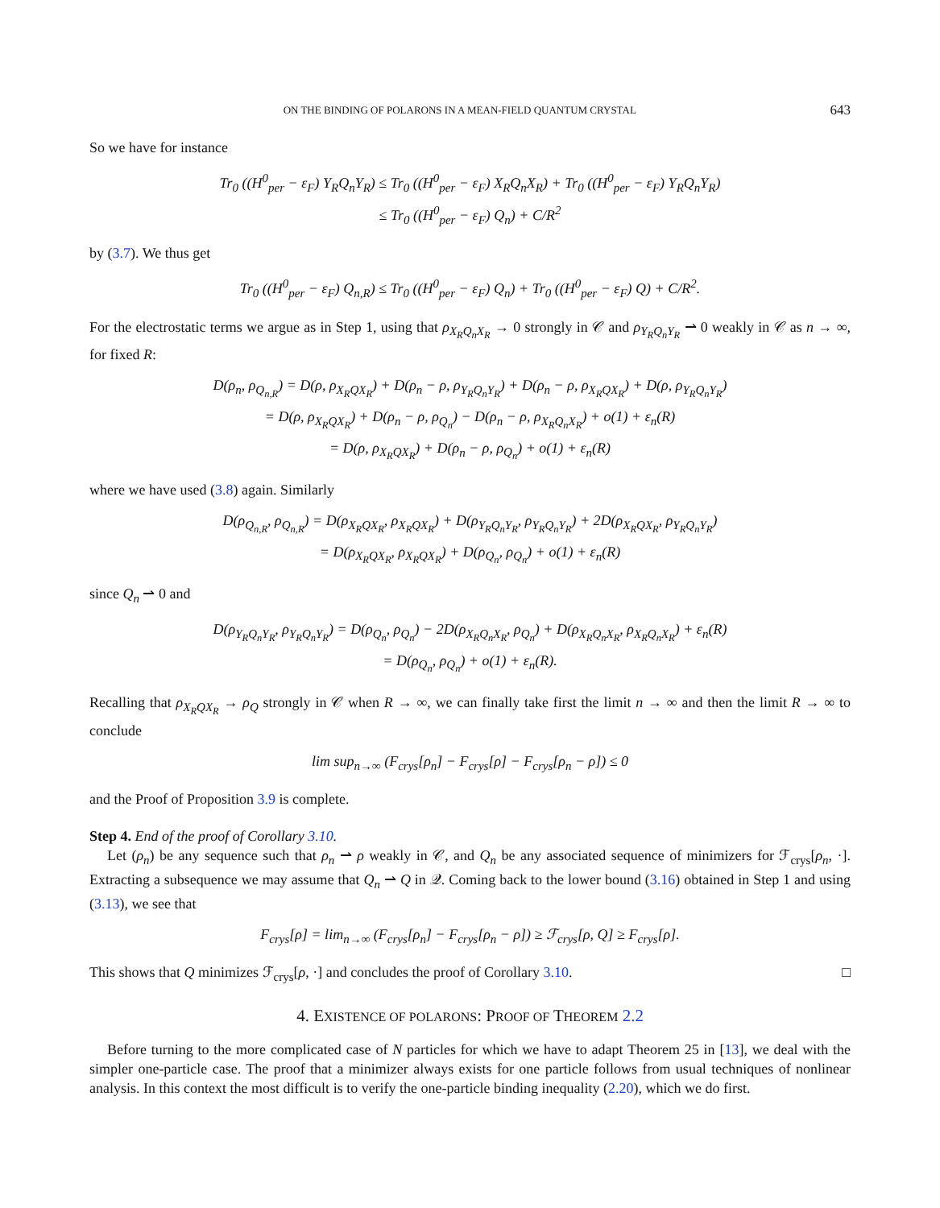ON THE BINDING OF POLARONS IN A MEAN-FIELD QUANTUM CRYSTAL 643
So we have for instance
Tr<sub>0</sub> ((H<sup>0</sup><sub>per</sub> − ε<sub>F</sub>) Y<sub>R</sub>Q<sub>n</sub>Y<sub>R</sub>) ≤ Tr<sub>0</sub> ((H<sup>0</sup><sub>per</sub> − ε<sub>F</sub>) X<sub>R</sub>Q<sub>n</sub>X<sub>R</sub>) + Tr<sub>0</sub> ((H<sup>0</sup><sub>per</sub> − ε<sub>F</sub>) Y<sub>R</sub>Q<sub>n</sub>Y<sub>R</sub>)
≤ Tr<sub>0</sub> ((H<sup>0</sup><sub>per</sub> − ε<sub>F</sub>) Q<sub>n</sub>) + C/R<sup>2</sup>
by (3.7). We thus get
Tr<sub>0</sub> ((H<sup>0</sup><sub>per</sub> − ε<sub>F</sub>) Q<sub>n,R</sub>) ≤ Tr<sub>0</sub> ((H<sup>0</sup><sub>per</sub> − ε<sub>F</sub>) Q<sub>n</sub>) + Tr<sub>0</sub> ((H<sup>0</sup><sub>per</sub> − ε<sub>F</sub>) Q) + C/R<sup>2</sup>.
For the electrostatic terms we argue as in Step 1, using that ρ<sub>X<sub>R</sub>Q<sub>n</sub>X<sub>R</sub></sub> → 0 strongly in 𝒞 and ρ<sub>Y<sub>R</sub>Q<sub>n</sub>Y<sub>R</sub></sub> ⇀ 0 weakly in 𝒞 as n → ∞, for fixed R:
D(ρ<sub>n</sub>, ρ<sub>Q<sub>n,R</sub></sub>) = D(ρ, ρ<sub>X<sub>R</sub>QX<sub>R</sub></sub>) + D(ρ<sub>n</sub> − ρ, ρ<sub>Y<sub>R</sub>Q<sub>n</sub>Y<sub>R</sub></sub>) + D(ρ<sub>n</sub> − ρ, ρ<sub>X<sub>R</sub>QX<sub>R</sub></sub>) + D(ρ, ρ<sub>Y<sub>R</sub>Q<sub>n</sub>Y<sub>R</sub></sub>)
= D(ρ, ρ<sub>X<sub>R</sub>QX<sub>R</sub></sub>) + D(ρ<sub>n</sub> − ρ, ρ<sub>Q<sub>n</sub></sub>) − D(ρ<sub>n</sub> − ρ, ρ<sub>X<sub>R</sub>Q<sub>n</sub>X<sub>R</sub></sub>) + o(1) + ε<sub>n</sub>(R)
= D(ρ, ρ<sub>X<sub>R</sub>QX<sub>R</sub></sub>) + D(ρ<sub>n</sub> − ρ, ρ<sub>Q<sub>n</sub></sub>) + o(1) + ε<sub>n</sub>(R)
where we have used (3.8) again. Similarly
D(ρ<sub>Q<sub>n,R</sub></sub>, ρ<sub>Q<sub>n,R</sub></sub>) = D(ρ<sub>X<sub>R</sub>QX<sub>R</sub></sub>, ρ<sub>X<sub>R</sub>QX<sub>R</sub></sub>) + D(ρ<sub>Y<sub>R</sub>Q<sub>n</sub>Y<sub>R</sub></sub>, ρ<sub>Y<sub>R</sub>Q<sub>n</sub>Y<sub>R</sub></sub>) + 2D(ρ<sub>X<sub>R</sub>QX<sub>R</sub></sub>, ρ<sub>Y<sub>R</sub>Q<sub>n</sub>Y<sub>R</sub></sub>)
= D(ρ<sub>X<sub>R</sub>QX<sub>R</sub></sub>, ρ<sub>X<sub>R</sub>QX<sub>R</sub></sub>) + D(ρ<sub>Q<sub>n</sub></sub>, ρ<sub>Q<sub>n</sub></sub>) + o(1) + ε<sub>n</sub>(R)
since Q<sub>n</sub> ⇀ 0 and
D(ρ<sub>Y<sub>R</sub>Q<sub>n</sub>Y<sub>R</sub></sub>, ρ<sub>Y<sub>R</sub>Q<sub>n</sub>Y<sub>R</sub></sub>) = D(ρ<sub>Q<sub>n</sub></sub>, ρ<sub>Q<sub>n</sub></sub>) − 2D(ρ<sub>X<sub>R</sub>Q<sub>n</sub>X<sub>R</sub></sub>, ρ<sub>Q<sub>n</sub></sub>) + D(ρ<sub>X<sub>R</sub>Q<sub>n</sub>X<sub>R</sub></sub>, ρ<sub>X<sub>R</sub>Q<sub>n</sub>X<sub>R</sub></sub>) + ε<sub>n</sub>(R)
= D(ρ<sub>Q<sub>n</sub></sub>, ρ<sub>Q<sub>n</sub></sub>) + o(1) + ε<sub>n</sub>(R).
Recalling that ρ<sub>X<sub>R</sub>QX<sub>R</sub></sub> → ρ<sub>Q</sub> strongly in 𝒞 when R → ∞, we can finally take first the limit n → ∞ and then the limit R → ∞ to conclude
lim sup<sub>n→∞</sub> (F<sub>crys</sub>[ρ<sub>n</sub>] − F<sub>crys</sub>[ρ] − F<sub>crys</sub>[ρ<sub>n</sub> − ρ]) ≤ 0
and the Proof of Proposition 3.9 is complete.
Step 4. End of the proof of Corollary 3.10.
Let (ρ<sub>n</sub>) be any sequence such that ρ<sub>n</sub> ⇀ ρ weakly in 𝒞, and Q<sub>n</sub> be any associated sequence of minimizers for ℱ<sub>crys</sub>[ρ<sub>n</sub>, ·]. Extracting a subsequence we may assume that Q<sub>n</sub> ⇀ Q in 𝒬. Coming back to the lower bound (3.16) obtained in Step 1 and using (3.13), we see that
F<sub>crys</sub>[ρ] = lim<sub>n→∞</sub> (F<sub>crys</sub>[ρ<sub>n</sub>] − F<sub>crys</sub>[ρ<sub>n</sub> − ρ]) ≥ ℱ<sub>crys</sub>[ρ, Q] ≥ F<sub>crys</sub>[ρ].
This shows that Q minimizes ℱ<sub>crys</sub>[ρ, ·] and concludes the proof of Corollary 3.10. □
4. EXISTENCE OF POLARONS: PROOF OF THEOREM 2.2
Before turning to the more complicated case of N particles for which we have to adapt Theorem 25 in [13], we deal with the simpler one-particle case. The proof that a minimizer always exists for one particle follows from usual techniques of nonlinear analysis. In this context the most difficult is to verify the one-particle binding inequality (2.20), which we do first.